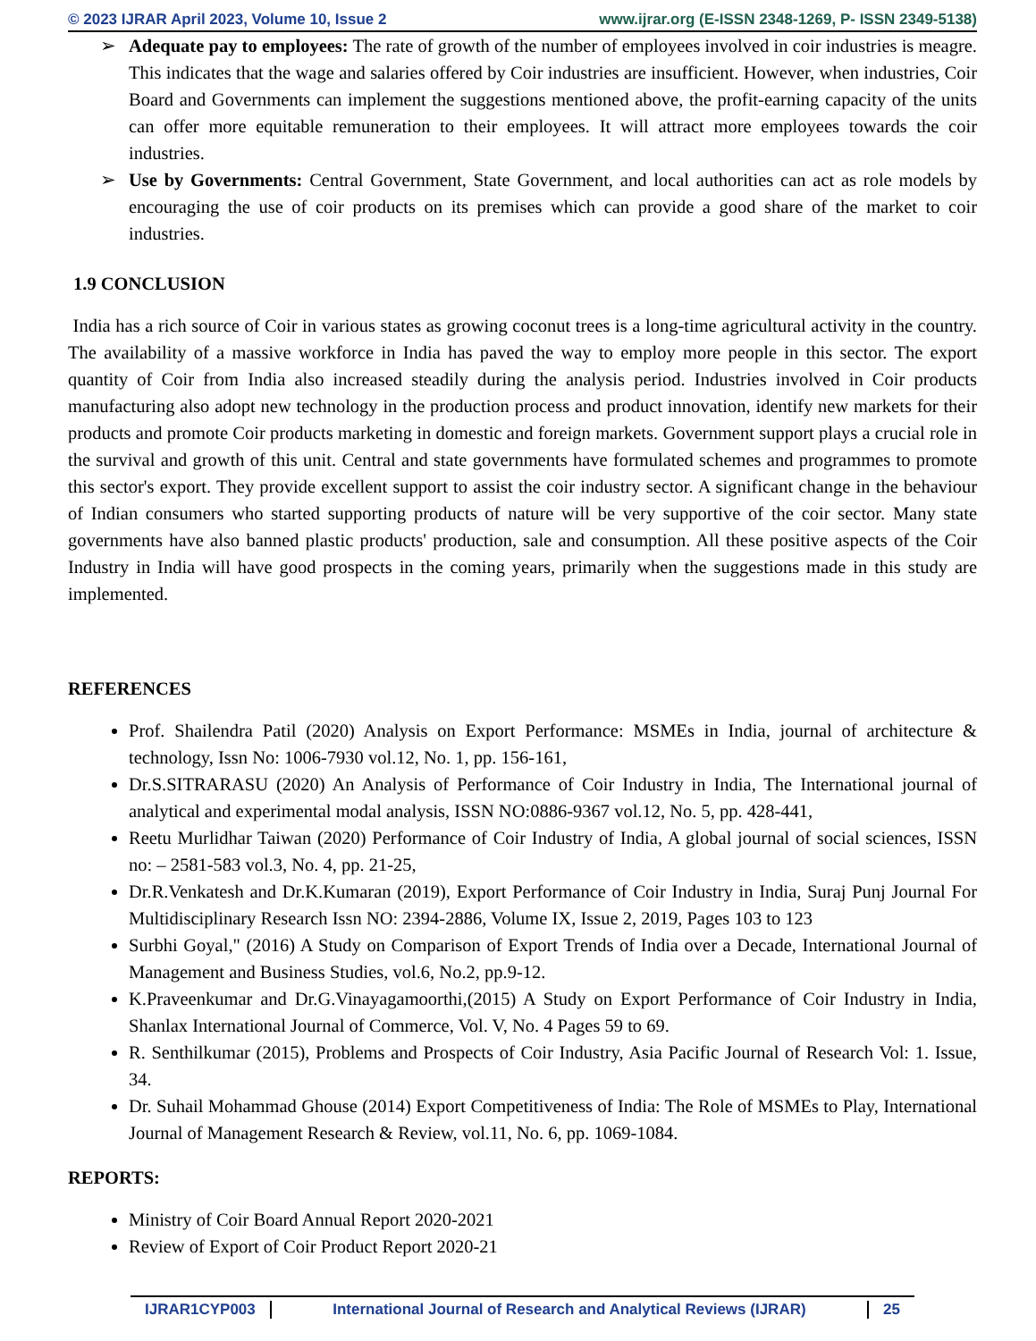© 2023 IJRAR April 2023, Volume 10, Issue 2 www.ijrar.org (E-ISSN 2348-1269, P- ISSN 2349-5138)
➢ Adequate pay to employees: The rate of growth of the number of employees involved in coir industries is meagre. This indicates that the wage and salaries offered by Coir industries are insufficient. However, when industries, Coir Board and Governments can implement the suggestions mentioned above, the profit-earning capacity of the units can offer more equitable remuneration to their employees. It will attract more employees towards the coir industries.
➢ Use by Governments: Central Government, State Government, and local authorities can act as role models by encouraging the use of coir products on its premises which can provide a good share of the market to coir industries.
1.9 CONCLUSION
India has a rich source of Coir in various states as growing coconut trees is a long-time agricultural activity in the country. The availability of a massive workforce in India has paved the way to employ more people in this sector. The export quantity of Coir from India also increased steadily during the analysis period. Industries involved in Coir products manufacturing also adopt new technology in the production process and product innovation, identify new markets for their products and promote Coir products marketing in domestic and foreign markets. Government support plays a crucial role in the survival and growth of this unit. Central and state governments have formulated schemes and programmes to promote this sector's export. They provide excellent support to assist the coir industry sector. A significant change in the behaviour of Indian consumers who started supporting products of nature will be very supportive of the coir sector. Many state governments have also banned plastic products' production, sale and consumption. All these positive aspects of the Coir Industry in India will have good prospects in the coming years, primarily when the suggestions made in this study are implemented.
REFERENCES
Prof. Shailendra Patil (2020) Analysis on Export Performance: MSMEs in India, journal of architecture & technology, Issn No: 1006-7930 vol.12, No. 1, pp. 156-161,
Dr.S.SITRARASU (2020) An Analysis of Performance of Coir Industry in India, The International journal of analytical and experimental modal analysis, ISSN NO:0886-9367 vol.12, No. 5, pp. 428-441,
Reetu Murlidhar Taiwan (2020) Performance of Coir Industry of India, A global journal of social sciences, ISSN no: – 2581-583 vol.3, No. 4, pp. 21-25,
Dr.R.Venkatesh and Dr.K.Kumaran (2019), Export Performance of Coir Industry in India, Suraj Punj Journal For Multidisciplinary Research Issn NO: 2394-2886, Volume IX, Issue 2, 2019, Pages 103 to 123
Surbhi Goyal," (2016) A Study on Comparison of Export Trends of India over a Decade, International Journal of Management and Business Studies, vol.6, No.2, pp.9-12.
K.Praveenkumar and Dr.G.Vinayagamoorthi,(2015) A Study on Export Performance of Coir Industry in India, Shanlax International Journal of Commerce, Vol. V, No. 4 Pages 59 to 69.
R. Senthilkumar (2015), Problems and Prospects of Coir Industry, Asia Pacific Journal of Research Vol: 1. Issue, 34.
Dr. Suhail Mohammad Ghouse (2014) Export Competitiveness of India: The Role of MSMEs to Play, International Journal of Management Research & Review, vol.11, No. 6, pp. 1069-1084.
REPORTS:
Ministry of Coir Board Annual Report 2020-2021
Review of Export of Coir Product Report 2020-21
IJRAR1CYP003 International Journal of Research and Analytical Reviews (IJRAR)
25